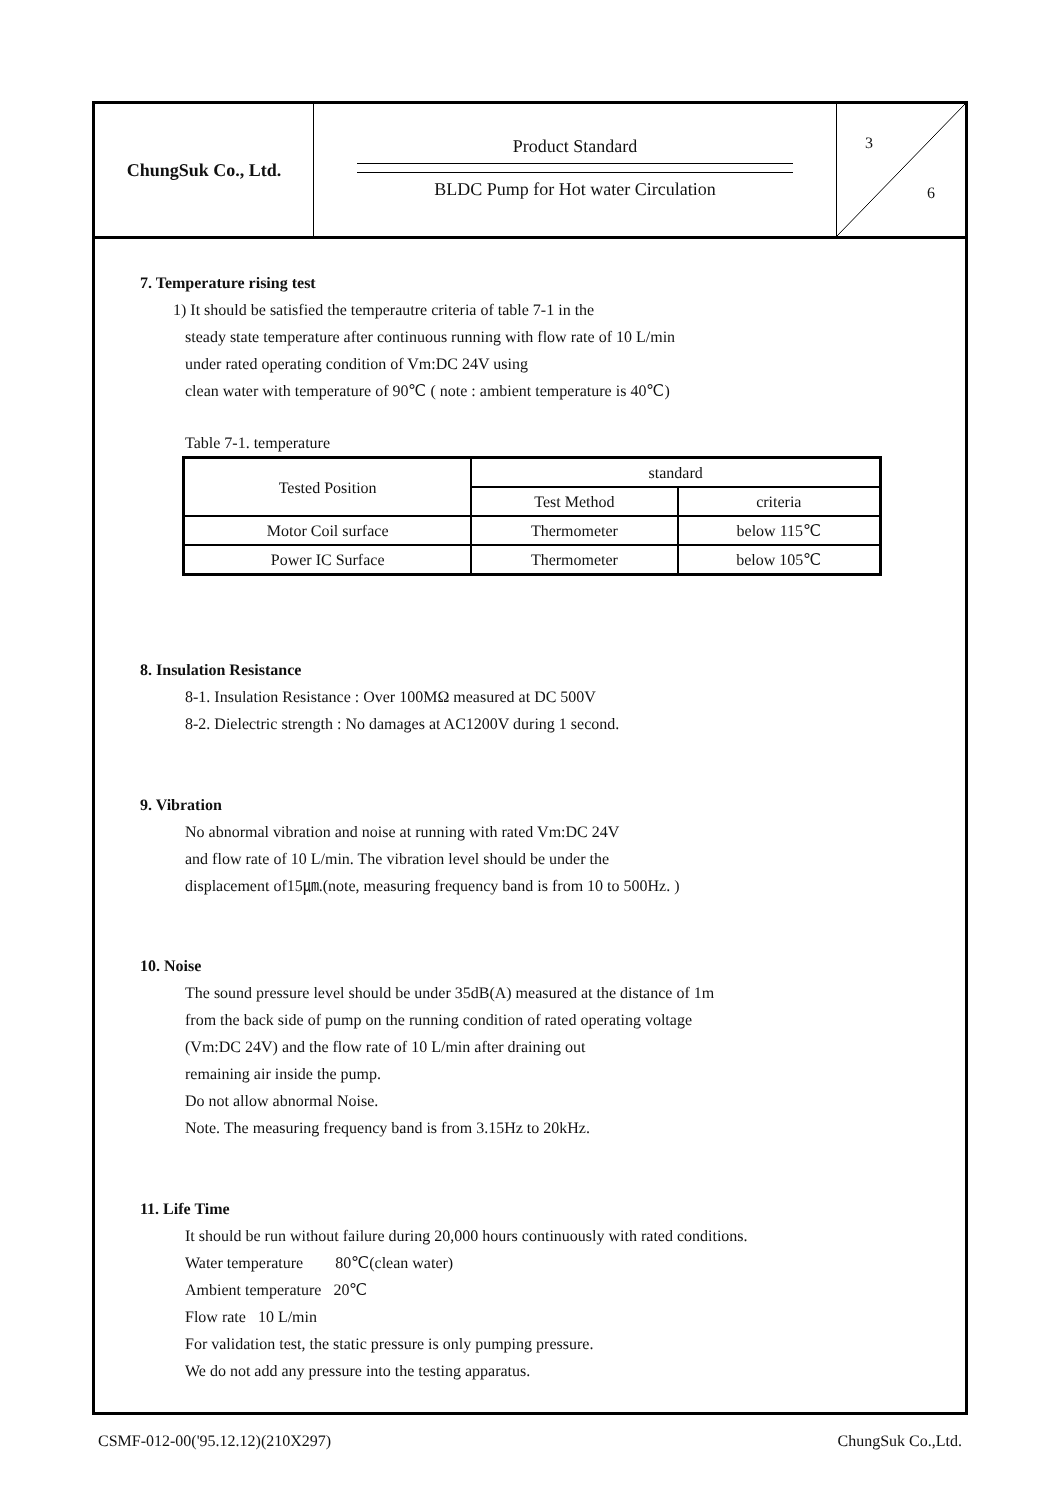ChungSuk Co., Ltd.
Product Standard
BLDC Pump for Hot water Circulation
3
6
7. Temperature rising test
1) It should be satisfied the temperautre criteria of table 7-1 in the
steady state temperature after continuous running with flow rate of 10 L/min
under rated operating condition of Vm:DC 24V using
clean water with temperature of 90℃ ( note : ambient temperature is 40℃)
Table 7-1. temperature
| Tested Position | standard | |
| --- | --- | --- |
| | Test Method | criteria |
| Motor Coil surface | Thermometer | below 115℃ |
| Power IC Surface | Thermometer | below 105℃ |
8. Insulation Resistance
8-1. Insulation Resistance : Over 100MΩ measured at DC 500V
8-2. Dielectric strength : No damages at AC1200V during 1 second.
9. Vibration
No abnormal vibration and noise at running with rated Vm:DC 24V
and flow rate of 10 L/min. The vibration level should be under the
displacement of15㎛.(note, measuring frequency band is from 10 to 500Hz. )
10. Noise
The sound pressure level should be under 35dB(A) measured at the distance of 1m
from the back side of pump on the running condition of rated operating voltage
(Vm:DC 24V) and the flow rate of 10 L/min after draining out
remaining air inside the pump.
Do not allow abnormal Noise.
Note. The measuring frequency band is from 3.15Hz to 20kHz.
11. Life Time
It should be run without failure during 20,000 hours continuously with rated conditions.
Water temperature 80℃(clean water)
Ambient temperature 20℃
Flow rate 10 L/min
For validation test, the static pressure is only pumping pressure.
We do not add any pressure into the testing apparatus.
CSMF-012-00('95.12.12)(210X297) ChungSuk Co.,Ltd.